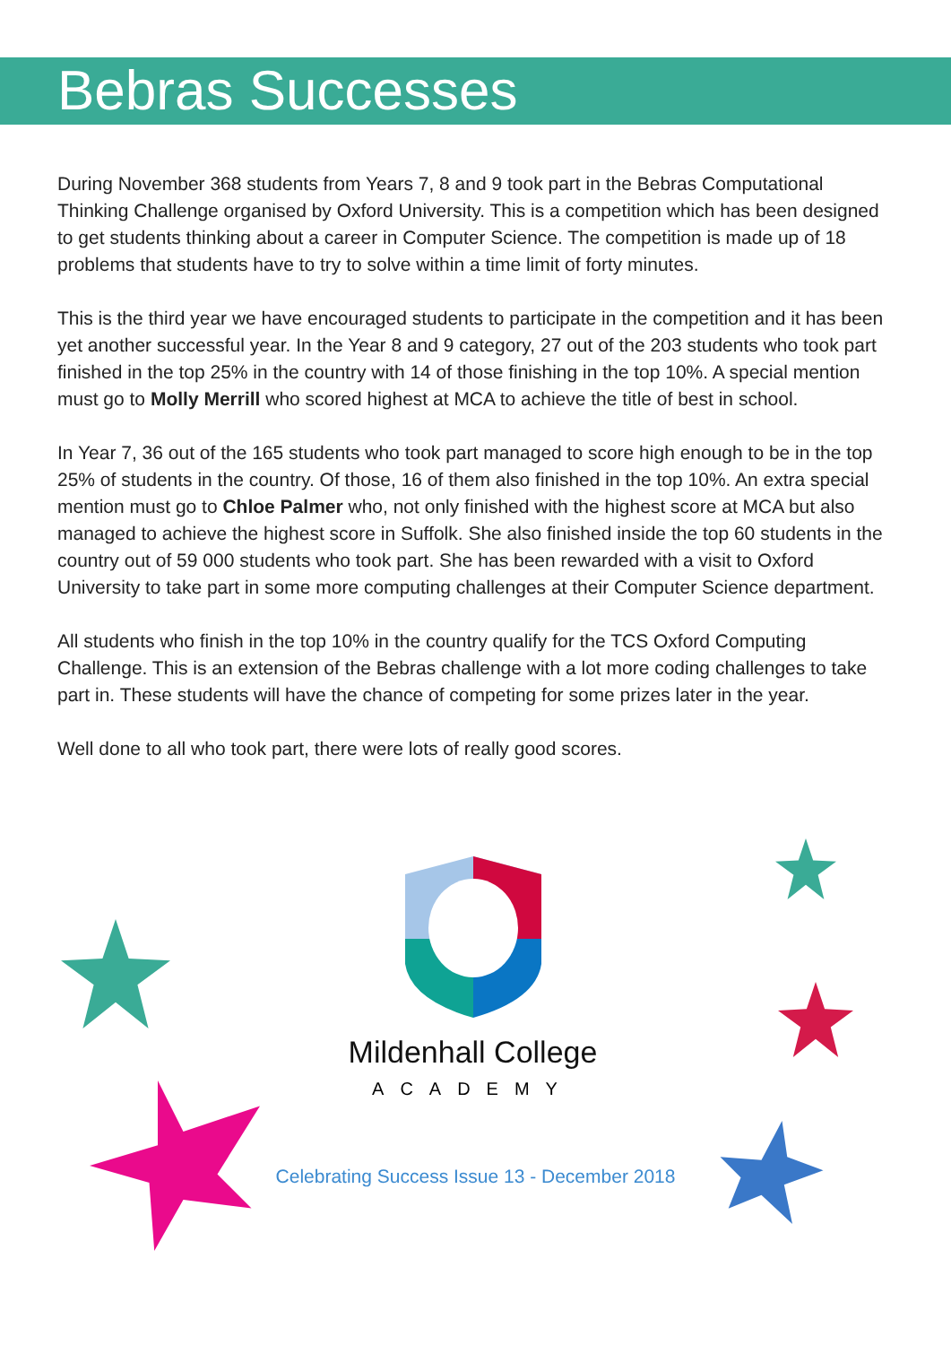Bebras Successes
During November 368 students from Years 7, 8 and 9 took part in the Bebras Computational Thinking Challenge organised by Oxford University. This is a competition which has been designed to get students thinking about a career in Computer Science. The competition is made up of 18 problems that students have to try to solve within a time limit of forty minutes.
This is the third year we have encouraged students to participate in the competition and it has been yet another successful year. In the Year 8 and 9 category, 27 out of the 203 students who took part finished in the top 25% in the country with 14 of those finishing in the top 10%. A special mention must go to Molly Merrill who scored highest at MCA to achieve the title of best in school.
In Year 7, 36 out of the 165 students who took part managed to score high enough to be in the top 25% of students in the country. Of those, 16 of them also finished in the top 10%. An extra special mention must go to Chloe Palmer who, not only finished with the highest score at MCA but also managed to achieve the highest score in Suffolk. She also finished inside the top 60 students in the country out of 59 000 students who took part. She has been rewarded with a visit to Oxford University to take part in some more computing challenges at their Computer Science department.
All students who finish in the top 10% in the country qualify for the TCS Oxford Computing Challenge. This is an extension of the Bebras challenge with a lot more coding challenges to take part in. These students will have the chance of competing for some prizes later in the year.
Well done to all who took part, there were lots of really good scores.
Mildenhall College
ACADEMY
Celebrating Success Issue 13 - December 2018